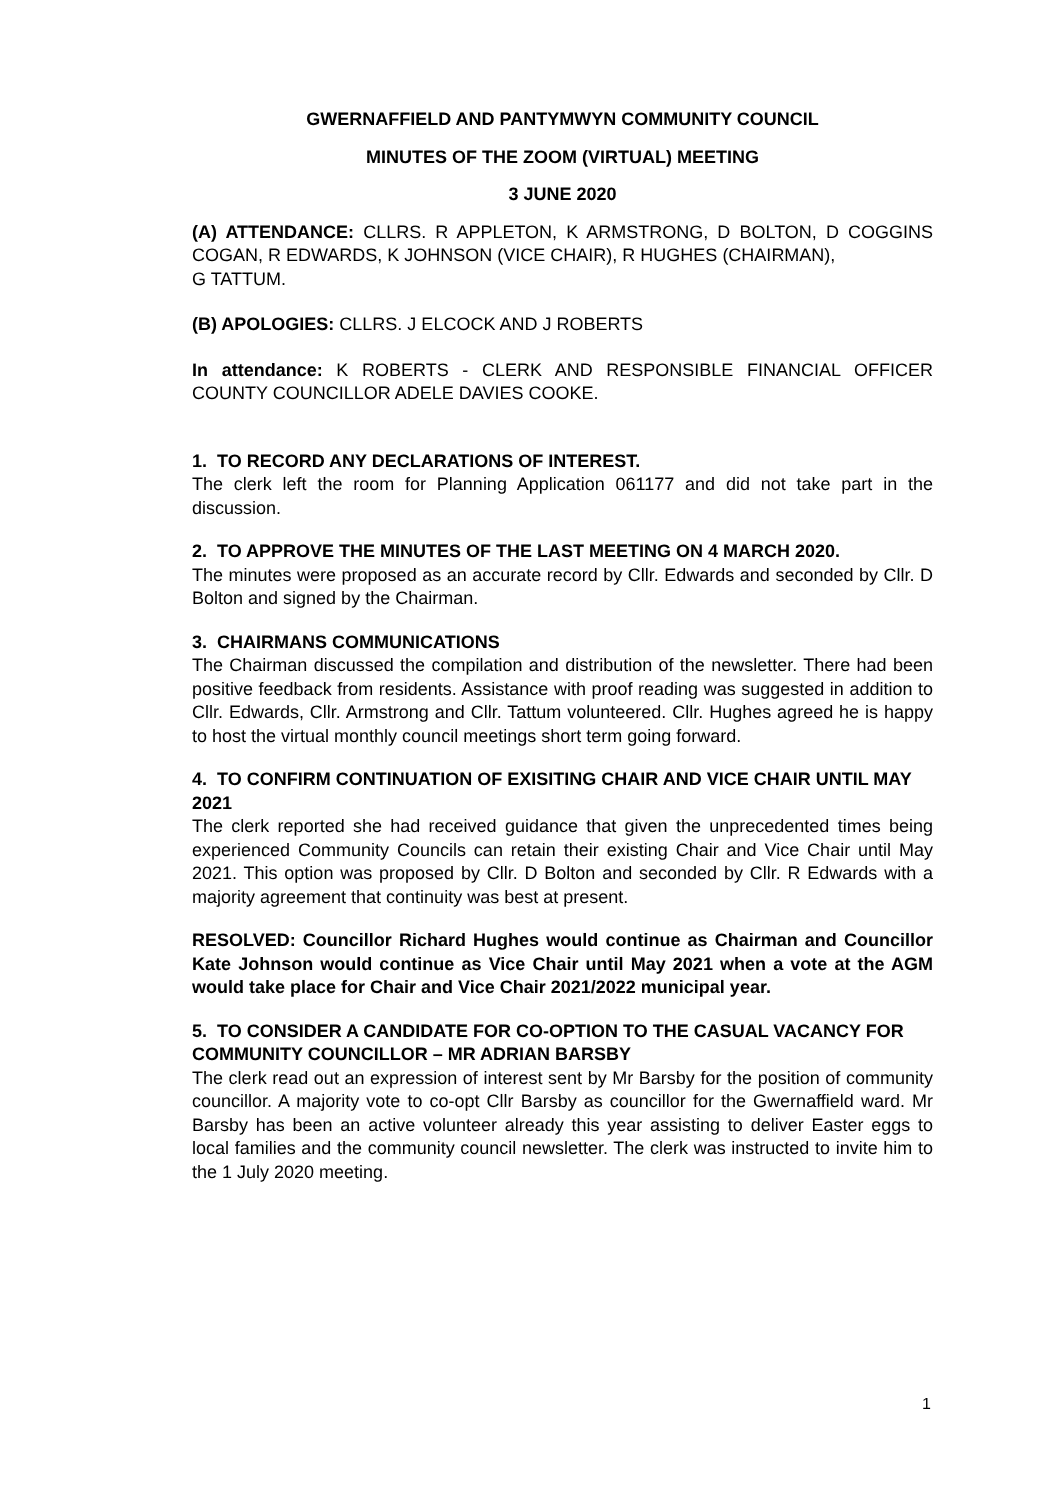GWERNAFFIELD AND PANTYMWYN COMMUNITY COUNCIL
MINUTES OF THE ZOOM (VIRTUAL) MEETING
3 JUNE 2020
(A) ATTENDANCE: CLLRS. R APPLETON, K ARMSTRONG, D BOLTON, D COGGINS COGAN, R EDWARDS, K JOHNSON (VICE CHAIR), R HUGHES (CHAIRMAN),
G TATTUM.
(B) APOLOGIES: CLLRS. J ELCOCK AND J ROBERTS
In attendance: K ROBERTS - CLERK AND RESPONSIBLE FINANCIAL OFFICER COUNTY COUNCILLOR ADELE DAVIES COOKE.
1. TO RECORD ANY DECLARATIONS OF INTEREST.
The clerk left the room for Planning Application 061177 and did not take part in the discussion.
2. TO APPROVE THE MINUTES OF THE LAST MEETING ON 4 MARCH 2020.
The minutes were proposed as an accurate record by Cllr. Edwards and seconded by Cllr. D Bolton and signed by the Chairman.
3. CHAIRMANS COMMUNICATIONS
The Chairman discussed the compilation and distribution of the newsletter. There had been positive feedback from residents. Assistance with proof reading was suggested in addition to Cllr. Edwards, Cllr. Armstrong and Cllr. Tattum volunteered. Cllr. Hughes agreed he is happy to host the virtual monthly council meetings short term going forward.
4. TO CONFIRM CONTINUATION OF EXISITING CHAIR AND VICE CHAIR UNTIL MAY 2021
The clerk reported she had received guidance that given the unprecedented times being experienced Community Councils can retain their existing Chair and Vice Chair until May 2021. This option was proposed by Cllr. D Bolton and seconded by Cllr. R Edwards with a majority agreement that continuity was best at present.
RESOLVED: Councillor Richard Hughes would continue as Chairman and Councillor Kate Johnson would continue as Vice Chair until May 2021 when a vote at the AGM would take place for Chair and Vice Chair 2021/2022 municipal year.
5. TO CONSIDER A CANDIDATE FOR CO-OPTION TO THE CASUAL VACANCY FOR COMMUNITY COUNCILLOR – MR ADRIAN BARSBY
The clerk read out an expression of interest sent by Mr Barsby for the position of community councillor. A majority vote to co-opt Cllr Barsby as councillor for the Gwernaffield ward. Mr Barsby has been an active volunteer already this year assisting to deliver Easter eggs to local families and the community council newsletter. The clerk was instructed to invite him to the 1 July 2020 meeting.
1